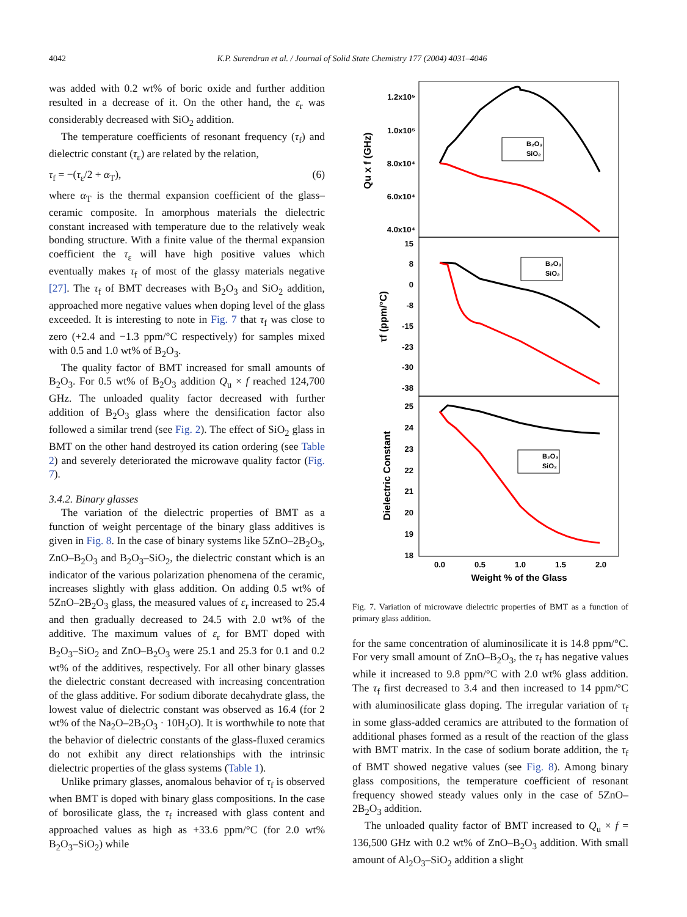4042
K.P. Surendran et al. / Journal of Solid State Chemistry 177 (2004) 4031–4046
was added with 0.2 wt% of boric oxide and further addition resulted in a decrease of it. On the other hand, the ε<sub>r</sub> was considerably decreased with SiO<sub>2</sub> addition.
The temperature coefficients of resonant frequency (τ<sub>f</sub>) and dielectric constant (τ<sub>ε</sub>) are related by the relation,
τ<sub>f</sub> = −(τ<sub>ε</sub>/2 + α<sub>T</sub>), (6)
where α<sub>T</sub> is the thermal expansion coefficient of the glass–ceramic composite. In amorphous materials the dielectric constant increased with temperature due to the relatively weak bonding structure. With a finite value of the thermal expansion coefficient the τ<sub>ε</sub> will have high positive values which eventually makes τ<sub>f</sub> of most of the glassy materials negative [27]. The τ<sub>f</sub> of BMT decreases with B<sub>2</sub>O<sub>3</sub> and SiO<sub>2</sub> addition, approached more negative values when doping level of the glass exceeded. It is interesting to note in Fig. 7 that τ<sub>f</sub> was close to zero (+2.4 and −1.3 ppm/°C respectively) for samples mixed with 0.5 and 1.0 wt% of B<sub>2</sub>O<sub>3</sub>.
The quality factor of BMT increased for small amounts of B<sub>2</sub>O<sub>3</sub>. For 0.5 wt% of B<sub>2</sub>O<sub>3</sub> addition Q<sub>u</sub> × f reached 124,700 GHz. The unloaded quality factor decreased with further addition of B<sub>2</sub>O<sub>3</sub> glass where the densification factor also followed a similar trend (see Fig. 2). The effect of SiO<sub>2</sub> glass in BMT on the other hand destroyed its cation ordering (see Table 2) and severely deteriorated the microwave quality factor (Fig. 7).
3.4.2. Binary glasses
The variation of the dielectric properties of BMT as a function of weight percentage of the binary glass additives is given in Fig. 8. In the case of binary systems like 5ZnO–2B<sub>2</sub>O<sub>3</sub>, ZnO–B<sub>2</sub>O<sub>3</sub> and B<sub>2</sub>O<sub>3</sub>–SiO<sub>2</sub>, the dielectric constant which is an indicator of the various polarization phenomena of the ceramic, increases slightly with glass addition. On adding 0.5 wt% of 5ZnO–2B<sub>2</sub>O<sub>3</sub> glass, the measured values of ε<sub>r</sub> increased to 25.4 and then gradually decreased to 24.5 with 2.0 wt% of the additive. The maximum values of ε<sub>r</sub> for BMT doped with B<sub>2</sub>O<sub>3</sub>–SiO<sub>2</sub> and ZnO–B<sub>2</sub>O<sub>3</sub> were 25.1 and 25.3 for 0.1 and 0.2 wt% of the additives, respectively. For all other binary glasses the dielectric constant decreased with increasing concentration of the glass additive. For sodium diborate decahydrate glass, the lowest value of dielectric constant was observed as 16.4 (for 2 wt% of the Na<sub>2</sub>O–2B<sub>2</sub>O<sub>3</sub> · 10H<sub>2</sub>O). It is worthwhile to note that the behavior of dielectric constants of the glass-fluxed ceramics do not exhibit any direct relationships with the intrinsic dielectric properties of the glass systems (Table 1).
Unlike primary glasses, anomalous behavior of τ<sub>f</sub> is observed when BMT is doped with binary glass compositions. In the case of borosilicate glass, the τ<sub>f</sub> increased with glass content and approached values as high as +33.6 ppm/°C (for 2.0 wt% B<sub>2</sub>O<sub>3</sub>–SiO<sub>2</sub>) while
1.2x10⁵
1.0x10⁵
8.0x10⁴
6.0x10⁴
4.0x10⁴
15
8
0
-8
-15
-23
-30
-38
25
24
23
22
21
20
19
18
0.0
0.5
1.0
1.5
2.0
Weight % of the Glass
Qu x f (GHz)
τf (ppm/°C)
Dielectric Constant
B₂O₃
SiO₂
B₂O₃
SiO₂
B₂O₃
SiO₂
Fig. 7. Variation of microwave dielectric properties of BMT as a function of primary glass addition.
for the same concentration of aluminosilicate it is 14.8 ppm/°C. For very small amount of ZnO–B<sub>2</sub>O<sub>3</sub>, the τ<sub>f</sub> has negative values while it increased to 9.8 ppm/°C with 2.0 wt% glass addition. The τ<sub>f</sub> first decreased to 3.4 and then increased to 14 ppm/°C with aluminosilicate glass doping. The irregular variation of τ<sub>f</sub> in some glass-added ceramics are attributed to the formation of additional phases formed as a result of the reaction of the glass with BMT matrix. In the case of sodium borate addition, the τ<sub>f</sub> of BMT showed negative values (see Fig. 8). Among binary glass compositions, the temperature coefficient of resonant frequency showed steady values only in the case of 5ZnO–2B<sub>2</sub>O<sub>3</sub> addition.
The unloaded quality factor of BMT increased to Q<sub>u</sub> × f = 136,500 GHz with 0.2 wt% of ZnO–B<sub>2</sub>O<sub>3</sub> addition. With small amount of Al<sub>2</sub>O<sub>3</sub>–SiO<sub>2</sub> addition a slight